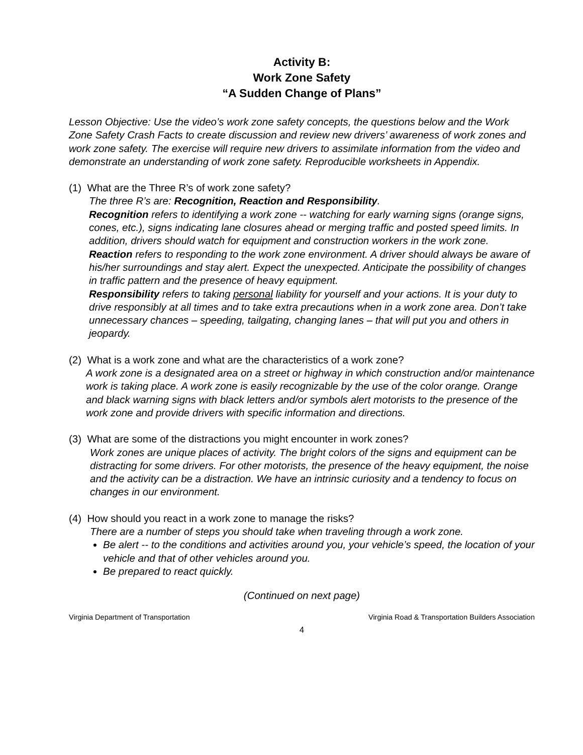Activity B:
Work Zone Safety
“A Sudden Change of Plans”
Lesson Objective: Use the video’s work zone safety concepts, the questions below and the Work Zone Safety Crash Facts to create discussion and review new drivers’ awareness of work zones and work zone safety. The exercise will require new drivers to assimilate information from the video and demonstrate an understanding of work zone safety. Reproducible worksheets in Appendix.
(1) What are the Three R’s of work zone safety?
The three R’s are: Recognition, Reaction and Responsibility.
Recognition refers to identifying a work zone -- watching for early warning signs (orange signs, cones, etc.), signs indicating lane closures ahead or merging traffic and posted speed limits. In addition, drivers should watch for equipment and construction workers in the work zone.
Reaction refers to responding to the work zone environment. A driver should always be aware of his/her surroundings and stay alert. Expect the unexpected. Anticipate the possibility of changes in traffic pattern and the presence of heavy equipment.
Responsibility refers to taking personal liability for yourself and your actions. It is your duty to drive responsibly at all times and to take extra precautions when in a work zone area. Don’t take unnecessary chances – speeding, tailgating, changing lanes – that will put you and others in jeopardy.
(2) What is a work zone and what are the characteristics of a work zone?
A work zone is a designated area on a street or highway in which construction and/or maintenance work is taking place. A work zone is easily recognizable by the use of the color orange. Orange and black warning signs with black letters and/or symbols alert motorists to the presence of the work zone and provide drivers with specific information and directions.
(3) What are some of the distractions you might encounter in work zones?
Work zones are unique places of activity. The bright colors of the signs and equipment can be distracting for some drivers. For other motorists, the presence of the heavy equipment, the noise and the activity can be a distraction. We have an intrinsic curiosity and a tendency to focus on changes in our environment.
(4) How should you react in a work zone to manage the risks?
There are a number of steps you should take when traveling through a work zone.
Be alert -- to the conditions and activities around you, your vehicle’s speed, the location of your vehicle and that of other vehicles around you.
Be prepared to react quickly.
(Continued on next page)
Virginia Department of Transportation Virginia Road & Transportation Builders Association
4